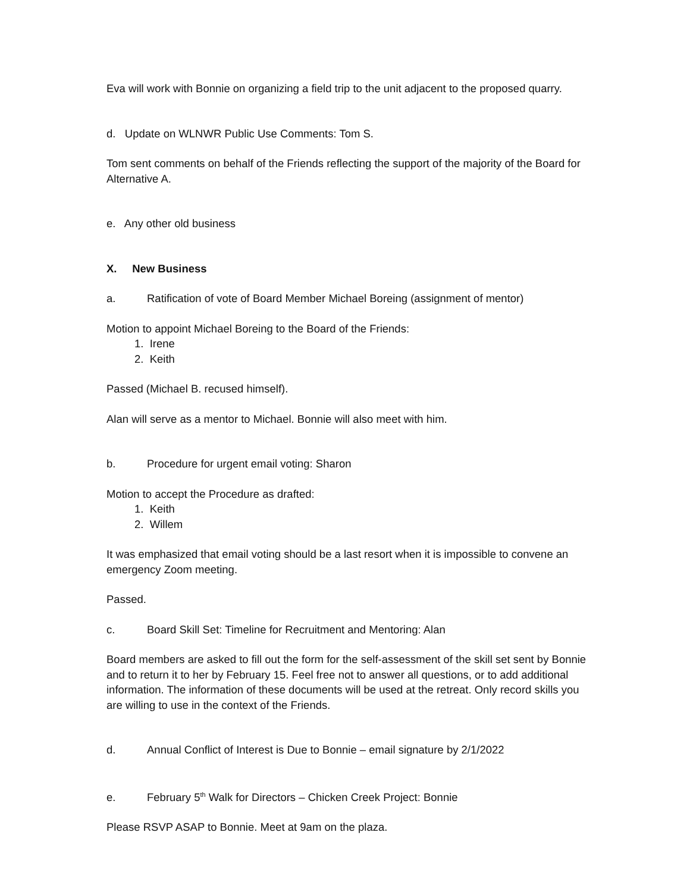Eva will work with Bonnie on organizing a field trip to the unit adjacent to the proposed quarry.
d. Update on WLNWR Public Use Comments: Tom S.
Tom sent comments on behalf of the Friends reflecting the support of the majority of the Board for Alternative A.
e. Any other old business
X. New Business
a. Ratification of vote of Board Member Michael Boreing (assignment of mentor)
Motion to appoint Michael Boreing to the Board of the Friends:
1. Irene
2. Keith
Passed (Michael B. recused himself).
Alan will serve as a mentor to Michael. Bonnie will also meet with him.
b. Procedure for urgent email voting: Sharon
Motion to accept the Procedure as drafted:
1. Keith
2. Willem
It was emphasized that email voting should be a last resort when it is impossible to convene an emergency Zoom meeting.
Passed.
c. Board Skill Set: Timeline for Recruitment and Mentoring: Alan
Board members are asked to fill out the form for the self-assessment of the skill set sent by Bonnie and to return it to her by February 15. Feel free not to answer all questions, or to add additional information. The information of these documents will be used at the retreat. Only record skills you are willing to use in the context of the Friends.
d. Annual Conflict of Interest is Due to Bonnie – email signature by 2/1/2022
e. February 5<sup>th</sup> Walk for Directors – Chicken Creek Project: Bonnie
Please RSVP ASAP to Bonnie. Meet at 9am on the plaza.